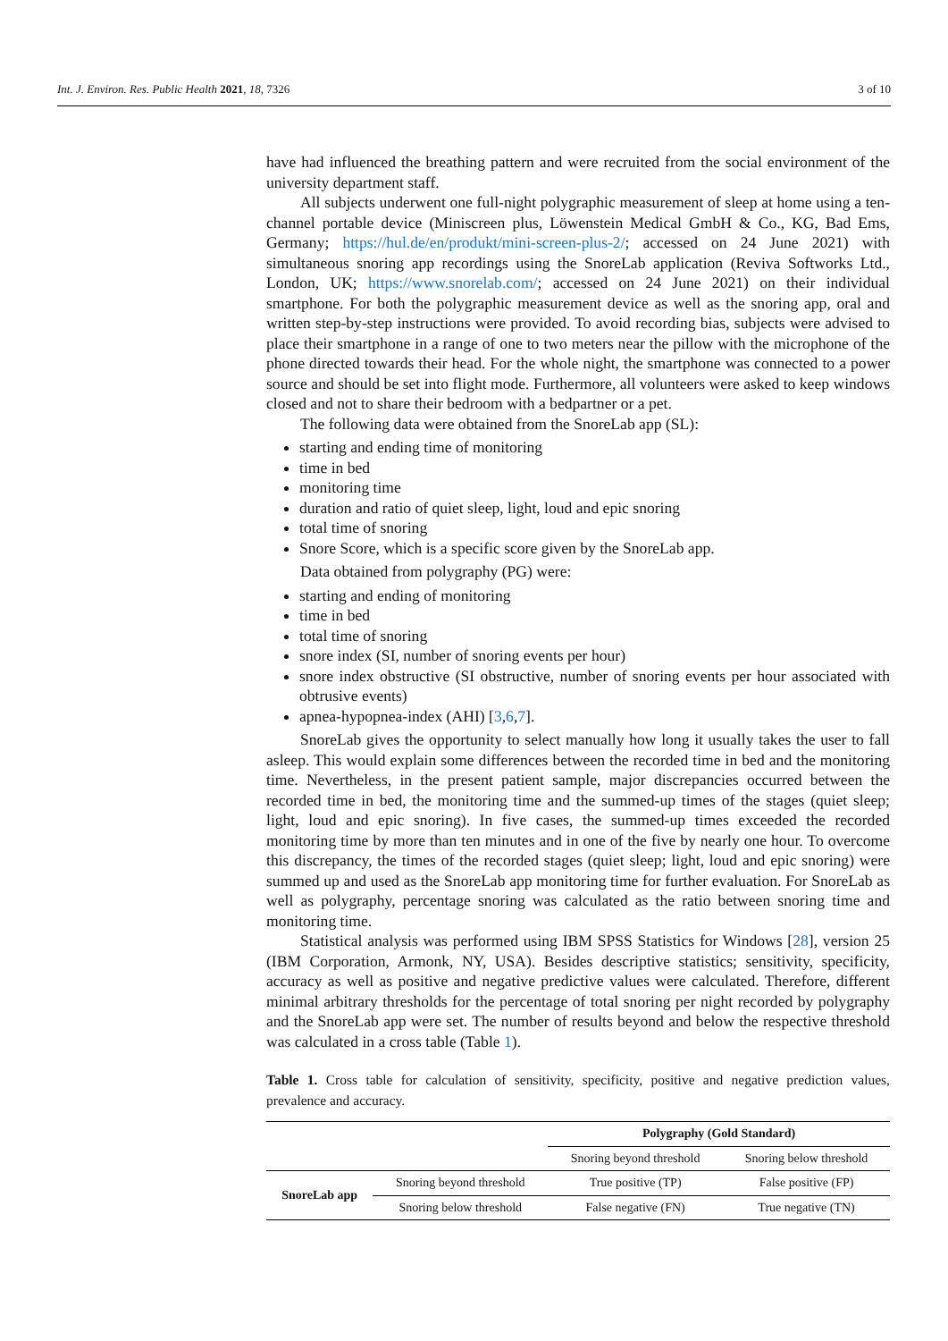Int. J. Environ. Res. Public Health 2021, 18, 7326 3 of 10
have had influenced the breathing pattern and were recruited from the social environment of the university department staff.
All subjects underwent one full-night polygraphic measurement of sleep at home using a ten-channel portable device (Miniscreen plus, Löwenstein Medical GmbH & Co., KG, Bad Ems, Germany; https://hul.de/en/produkt/mini-screen-plus-2/; accessed on 24 June 2021) with simultaneous snoring app recordings using the SnoreLab application (Reviva Softworks Ltd., London, UK; https://www.snorelab.com/; accessed on 24 June 2021) on their individual smartphone. For both the polygraphic measurement device as well as the snoring app, oral and written step-by-step instructions were provided. To avoid recording bias, subjects were advised to place their smartphone in a range of one to two meters near the pillow with the microphone of the phone directed towards their head. For the whole night, the smartphone was connected to a power source and should be set into flight mode. Furthermore, all volunteers were asked to keep windows closed and not to share their bedroom with a bedpartner or a pet.
The following data were obtained from the SnoreLab app (SL):
starting and ending time of monitoring
time in bed
monitoring time
duration and ratio of quiet sleep, light, loud and epic snoring
total time of snoring
Snore Score, which is a specific score given by the SnoreLab app.
Data obtained from polygraphy (PG) were:
starting and ending of monitoring
time in bed
total time of snoring
snore index (SI, number of snoring events per hour)
snore index obstructive (SI obstructive, number of snoring events per hour associated with obtrusive events)
apnea-hypopnea-index (AHI) [3,6,7].
SnoreLab gives the opportunity to select manually how long it usually takes the user to fall asleep. This would explain some differences between the recorded time in bed and the monitoring time. Nevertheless, in the present patient sample, major discrepancies occurred between the recorded time in bed, the monitoring time and the summed-up times of the stages (quiet sleep; light, loud and epic snoring). In five cases, the summed-up times exceeded the recorded monitoring time by more than ten minutes and in one of the five by nearly one hour. To overcome this discrepancy, the times of the recorded stages (quiet sleep; light, loud and epic snoring) were summed up and used as the SnoreLab app monitoring time for further evaluation. For SnoreLab as well as polygraphy, percentage snoring was calculated as the ratio between snoring time and monitoring time.
Statistical analysis was performed using IBM SPSS Statistics for Windows [28], version 25 (IBM Corporation, Armonk, NY, USA). Besides descriptive statistics; sensitivity, specificity, accuracy as well as positive and negative predictive values were calculated. Therefore, different minimal arbitrary thresholds for the percentage of total snoring per night recorded by polygraphy and the SnoreLab app were set. The number of results beyond and below the respective threshold was calculated in a cross table (Table 1).
Table 1. Cross table for calculation of sensitivity, specificity, positive and negative prediction values, prevalence and accuracy.
| | | Polygraphy (Gold Standard) | |
| --- | --- | --- | --- |
| | | Snoring beyond threshold | Snoring below threshold |
| SnoreLab app | Snoring beyond threshold | True positive (TP) | False positive (FP) |
| | Snoring below threshold | False negative (FN) | True negative (TN) |